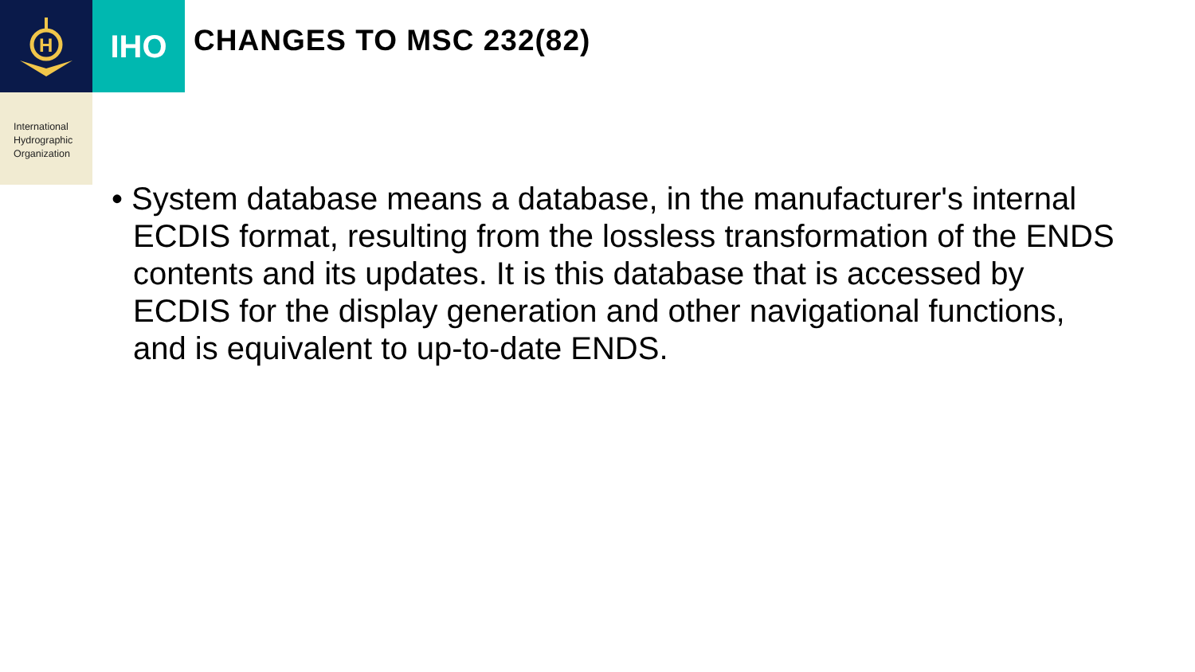H
IHO
CHANGES TO MSC 232(82)
International
Hydrographic
Organization
• System database means a database, in the manufacturer's internal ECDIS format, resulting from the lossless transformation of the ENDS contents and its updates. It is this database that is accessed by ECDIS for the display generation and other navigational functions, and is equivalent to up-to-date ENDS.